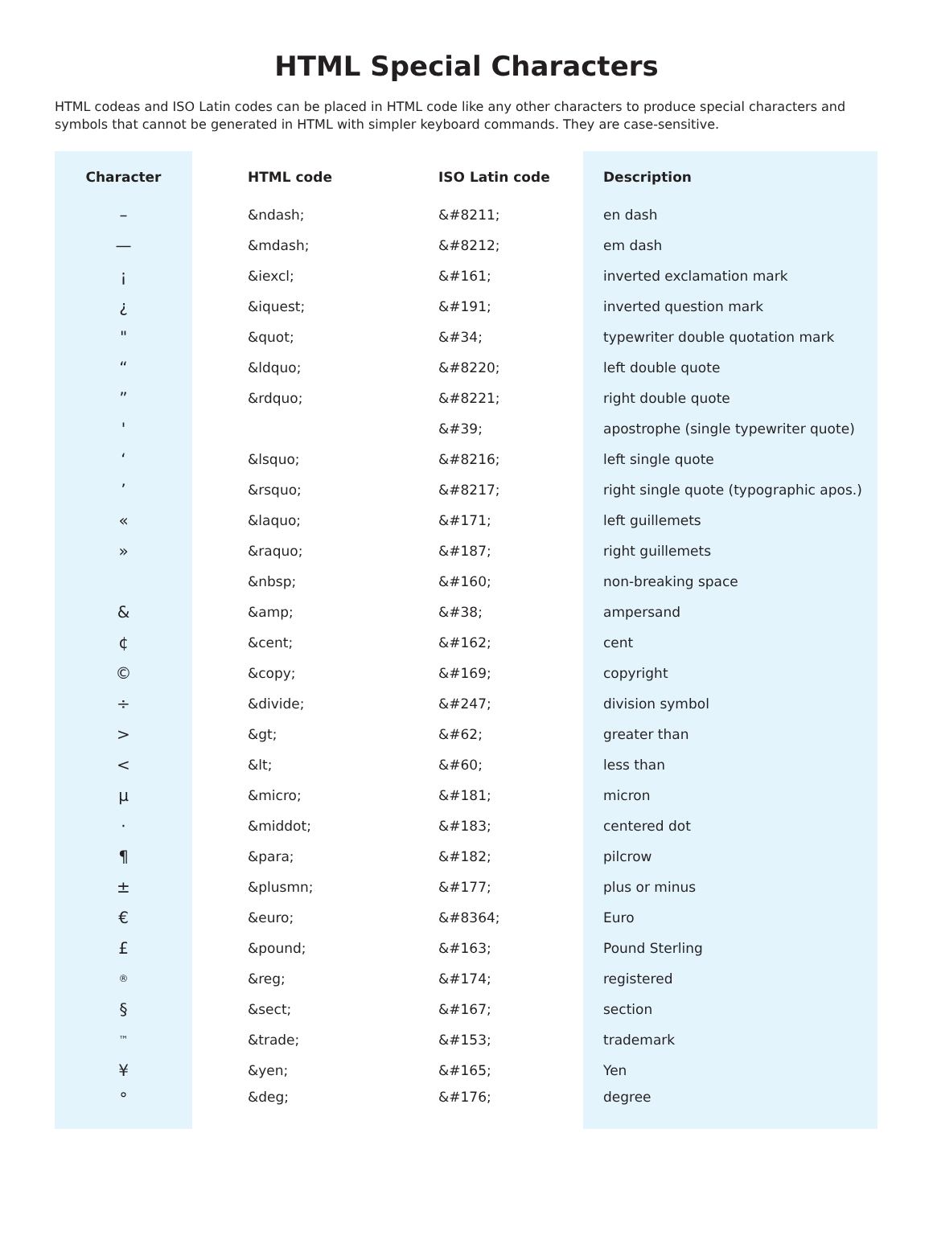HTML Special Characters
HTML codeas and ISO Latin codes can be placed in HTML code like any other characters to produce special characters and symbols that cannot be generated in HTML with simpler keyboard commands. They are case-sensitive.
| Character | | HTML code | ISO Latin code | Description |
| --- | --- | --- | --- | --- |
| – | | &ndash; | &#8211; | en dash |
| — | | &mdash; | &#8212; | em dash |
| ¡ | | &iexcl; | &#161; | inverted exclamation mark |
| ¿ | | &iquest; | &#191; | inverted question mark |
| " | | &quot; | &#34; | typewriter double quotation mark |
| “ | | &ldquo; | &#8220; | left double quote |
| ” | | &rdquo; | &#8221; | right double quote |
| ' | | | &#39; | apostrophe (single typewriter quote) |
| ‘ | | &lsquo; | &#8216; | left single quote |
| ’ | | &rsquo; | &#8217; | right single quote (typographic apos.) |
| « | | &laquo; | &#171; | left guillemets |
| » | | &raquo; | &#187; | right guillemets |
| | | &nbsp; | &#160; | non-breaking space |
| & | | &amp; | &#38; | ampersand |
| ¢ | | &cent; | &#162; | cent |
| © | | &copy; | &#169; | copyright |
| ÷ | | &divide; | &#247; | division symbol |
| > | | &gt; | &#62; | greater than |
| < | | &lt; | &#60; | less than |
| µ | | &micro; | &#181; | micron |
| · | | &middot; | &#183; | centered dot |
| ¶ | | &para; | &#182; | pilcrow |
| ± | | &plusmn; | &#177; | plus or minus |
| € | | &euro; | &#8364; | Euro |
| £ | | &pound; | &#163; | Pound Sterling |
| ® | | &reg; | &#174; | registered |
| § | | &sect; | &#167; | section |
| ™ | | &trade; | &#153; | trademark |
| ¥ | | &yen; | &#165; | Yen |
| ° | | &deg; | &#176; | degree |